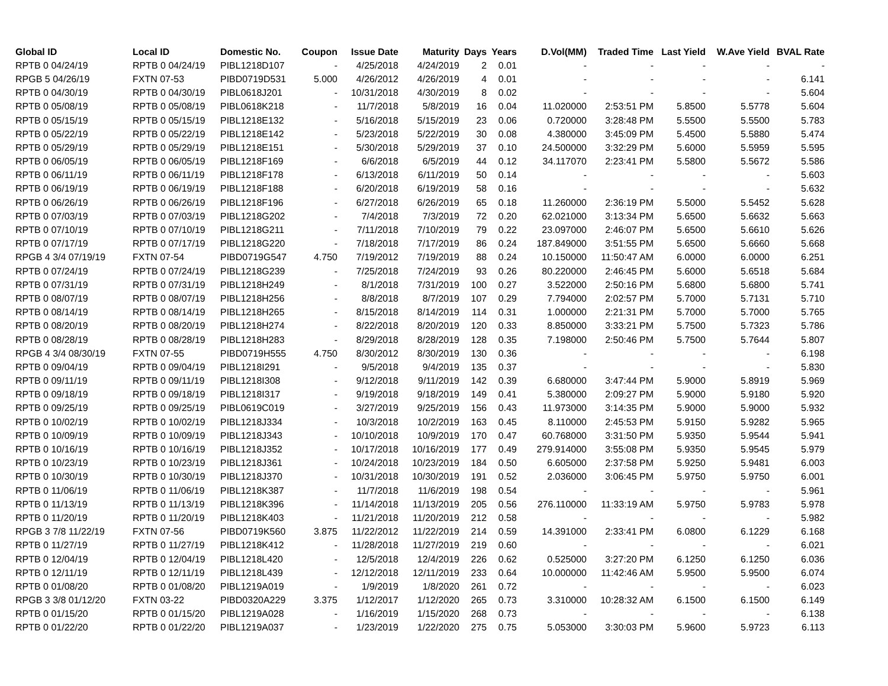| Global ID | Local ID | Domestic No. | Coupon | Issue Date | Maturity | Days | Years | D.Vol(MM) | Traded Time | Last Yield | W.Ave Yield | BVAL Rate |
| --- | --- | --- | --- | --- | --- | --- | --- | --- | --- | --- | --- | --- |
| RPTB 0 04/24/19 | RPTB 0 04/24/19 | PIBL1218D107 | - | 4/25/2018 | 4/24/2019 | 2 | 0.01 | - | - | - | - | - |
| RPGB 5 04/26/19 | FXTN 07-53 | PIBD0719D531 | 5.000 | 4/26/2012 | 4/26/2019 | 4 | 0.01 | - | - | - | - | 6.141 |
| RPTB 0 04/30/19 | RPTB 0 04/30/19 | PIBL0618J201 | - | 10/31/2018 | 4/30/2019 | 8 | 0.02 | - | - | - | - | 5.604 |
| RPTB 0 05/08/19 | RPTB 0 05/08/19 | PIBL0618K218 | - | 11/7/2018 | 5/8/2019 | 16 | 0.04 | 11.020000 | 2:53:51 PM | 5.8500 | 5.5778 | 5.604 |
| RPTB 0 05/15/19 | RPTB 0 05/15/19 | PIBL1218E132 | - | 5/16/2018 | 5/15/2019 | 23 | 0.06 | 0.720000 | 3:28:48 PM | 5.5500 | 5.5500 | 5.783 |
| RPTB 0 05/22/19 | RPTB 0 05/22/19 | PIBL1218E142 | - | 5/23/2018 | 5/22/2019 | 30 | 0.08 | 4.380000 | 3:45:09 PM | 5.4500 | 5.5880 | 5.474 |
| RPTB 0 05/29/19 | RPTB 0 05/29/19 | PIBL1218E151 | - | 5/30/2018 | 5/29/2019 | 37 | 0.10 | 24.500000 | 3:32:29 PM | 5.6000 | 5.5959 | 5.595 |
| RPTB 0 06/05/19 | RPTB 0 06/05/19 | PIBL1218F169 | - | 6/6/2018 | 6/5/2019 | 44 | 0.12 | 34.117070 | 2:23:41 PM | 5.5800 | 5.5672 | 5.586 |
| RPTB 0 06/11/19 | RPTB 0 06/11/19 | PIBL1218F178 | - | 6/13/2018 | 6/11/2019 | 50 | 0.14 | - | - | - | - | 5.603 |
| RPTB 0 06/19/19 | RPTB 0 06/19/19 | PIBL1218F188 | - | 6/20/2018 | 6/19/2019 | 58 | 0.16 | - | - | - | - | 5.632 |
| RPTB 0 06/26/19 | RPTB 0 06/26/19 | PIBL1218F196 | - | 6/27/2018 | 6/26/2019 | 65 | 0.18 | 11.260000 | 2:36:19 PM | 5.5000 | 5.5452 | 5.628 |
| RPTB 0 07/03/19 | RPTB 0 07/03/19 | PIBL1218G202 | - | 7/4/2018 | 7/3/2019 | 72 | 0.20 | 62.021000 | 3:13:34 PM | 5.6500 | 5.6632 | 5.663 |
| RPTB 0 07/10/19 | RPTB 0 07/10/19 | PIBL1218G211 | - | 7/11/2018 | 7/10/2019 | 79 | 0.22 | 23.097000 | 2:46:07 PM | 5.6500 | 5.6610 | 5.626 |
| RPTB 0 07/17/19 | RPTB 0 07/17/19 | PIBL1218G220 | - | 7/18/2018 | 7/17/2019 | 86 | 0.24 | 187.849000 | 3:51:55 PM | 5.6500 | 5.6660 | 5.668 |
| RPGB 4 3/4 07/19/19 | FXTN 07-54 | PIBD0719G547 | 4.750 | 7/19/2012 | 7/19/2019 | 88 | 0.24 | 10.150000 | 11:50:47 AM | 6.0000 | 6.0000 | 6.251 |
| RPTB 0 07/24/19 | RPTB 0 07/24/19 | PIBL1218G239 | - | 7/25/2018 | 7/24/2019 | 93 | 0.26 | 80.220000 | 2:46:45 PM | 5.6000 | 5.6518 | 5.684 |
| RPTB 0 07/31/19 | RPTB 0 07/31/19 | PIBL1218H249 | - | 8/1/2018 | 7/31/2019 | 100 | 0.27 | 3.522000 | 2:50:16 PM | 5.6800 | 5.6800 | 5.741 |
| RPTB 0 08/07/19 | RPTB 0 08/07/19 | PIBL1218H256 | - | 8/8/2018 | 8/7/2019 | 107 | 0.29 | 7.794000 | 2:02:57 PM | 5.7000 | 5.7131 | 5.710 |
| RPTB 0 08/14/19 | RPTB 0 08/14/19 | PIBL1218H265 | - | 8/15/2018 | 8/14/2019 | 114 | 0.31 | 1.000000 | 2:21:31 PM | 5.7000 | 5.7000 | 5.765 |
| RPTB 0 08/20/19 | RPTB 0 08/20/19 | PIBL1218H274 | - | 8/22/2018 | 8/20/2019 | 120 | 0.33 | 8.850000 | 3:33:21 PM | 5.7500 | 5.7323 | 5.786 |
| RPTB 0 08/28/19 | RPTB 0 08/28/19 | PIBL1218H283 | - | 8/29/2018 | 8/28/2019 | 128 | 0.35 | 7.198000 | 2:50:46 PM | 5.7500 | 5.7644 | 5.807 |
| RPGB 4 3/4 08/30/19 | FXTN 07-55 | PIBD0719H555 | 4.750 | 8/30/2012 | 8/30/2019 | 130 | 0.36 | - | - | - | - | 6.198 |
| RPTB 0 09/04/19 | RPTB 0 09/04/19 | PIBL1218I291 | - | 9/5/2018 | 9/4/2019 | 135 | 0.37 | - | - | - | - | 5.830 |
| RPTB 0 09/11/19 | RPTB 0 09/11/19 | PIBL1218I308 | - | 9/12/2018 | 9/11/2019 | 142 | 0.39 | 6.680000 | 3:47:44 PM | 5.9000 | 5.8919 | 5.969 |
| RPTB 0 09/18/19 | RPTB 0 09/18/19 | PIBL1218I317 | - | 9/19/2018 | 9/18/2019 | 149 | 0.41 | 5.380000 | 2:09:27 PM | 5.9000 | 5.9180 | 5.920 |
| RPTB 0 09/25/19 | RPTB 0 09/25/19 | PIBL0619C019 | - | 3/27/2019 | 9/25/2019 | 156 | 0.43 | 11.973000 | 3:14:35 PM | 5.9000 | 5.9000 | 5.932 |
| RPTB 0 10/02/19 | RPTB 0 10/02/19 | PIBL1218J334 | - | 10/3/2018 | 10/2/2019 | 163 | 0.45 | 8.110000 | 2:45:53 PM | 5.9150 | 5.9282 | 5.965 |
| RPTB 0 10/09/19 | RPTB 0 10/09/19 | PIBL1218J343 | - | 10/10/2018 | 10/9/2019 | 170 | 0.47 | 60.768000 | 3:31:50 PM | 5.9350 | 5.9544 | 5.941 |
| RPTB 0 10/16/19 | RPTB 0 10/16/19 | PIBL1218J352 | - | 10/17/2018 | 10/16/2019 | 177 | 0.49 | 279.914000 | 3:55:08 PM | 5.9350 | 5.9545 | 5.979 |
| RPTB 0 10/23/19 | RPTB 0 10/23/19 | PIBL1218J361 | - | 10/24/2018 | 10/23/2019 | 184 | 0.50 | 6.605000 | 2:37:58 PM | 5.9250 | 5.9481 | 6.003 |
| RPTB 0 10/30/19 | RPTB 0 10/30/19 | PIBL1218J370 | - | 10/31/2018 | 10/30/2019 | 191 | 0.52 | 2.036000 | 3:06:45 PM | 5.9750 | 5.9750 | 6.001 |
| RPTB 0 11/06/19 | RPTB 0 11/06/19 | PIBL1218K387 | - | 11/7/2018 | 11/6/2019 | 198 | 0.54 | - | - | - | - | 5.961 |
| RPTB 0 11/13/19 | RPTB 0 11/13/19 | PIBL1218K396 | - | 11/14/2018 | 11/13/2019 | 205 | 0.56 | 276.110000 | 11:33:19 AM | 5.9750 | 5.9783 | 5.978 |
| RPTB 0 11/20/19 | RPTB 0 11/20/19 | PIBL1218K403 | - | 11/21/2018 | 11/20/2019 | 212 | 0.58 | - | - | - | - | 5.982 |
| RPGB 3 7/8 11/22/19 | FXTN 07-56 | PIBD0719K560 | 3.875 | 11/22/2012 | 11/22/2019 | 214 | 0.59 | 14.391000 | 2:33:41 PM | 6.0800 | 6.1229 | 6.168 |
| RPTB 0 11/27/19 | RPTB 0 11/27/19 | PIBL1218K412 | - | 11/28/2018 | 11/27/2019 | 219 | 0.60 | - | - | - | - | 6.021 |
| RPTB 0 12/04/19 | RPTB 0 12/04/19 | PIBL1218L420 | - | 12/5/2018 | 12/4/2019 | 226 | 0.62 | 0.525000 | 3:27:20 PM | 6.1250 | 6.1250 | 6.036 |
| RPTB 0 12/11/19 | RPTB 0 12/11/19 | PIBL1218L439 | - | 12/12/2018 | 12/11/2019 | 233 | 0.64 | 10.000000 | 11:42:46 AM | 5.9500 | 5.9500 | 6.074 |
| RPTB 0 01/08/20 | RPTB 0 01/08/20 | PIBL1219A019 | - | 1/9/2019 | 1/8/2020 | 261 | 0.72 | - | - | - | - | 6.023 |
| RPGB 3 3/8 01/12/20 | FXTN 03-22 | PIBD0320A229 | 3.375 | 1/12/2017 | 1/12/2020 | 265 | 0.73 | 3.310000 | 10:28:32 AM | 6.1500 | 6.1500 | 6.149 |
| RPTB 0 01/15/20 | RPTB 0 01/15/20 | PIBL1219A028 | - | 1/16/2019 | 1/15/2020 | 268 | 0.73 | - | - | - | - | 6.138 |
| RPTB 0 01/22/20 | RPTB 0 01/22/20 | PIBL1219A037 | - | 1/23/2019 | 1/22/2020 | 275 | 0.75 | 5.053000 | 3:30:03 PM | 5.9600 | 5.9723 | 6.113 |